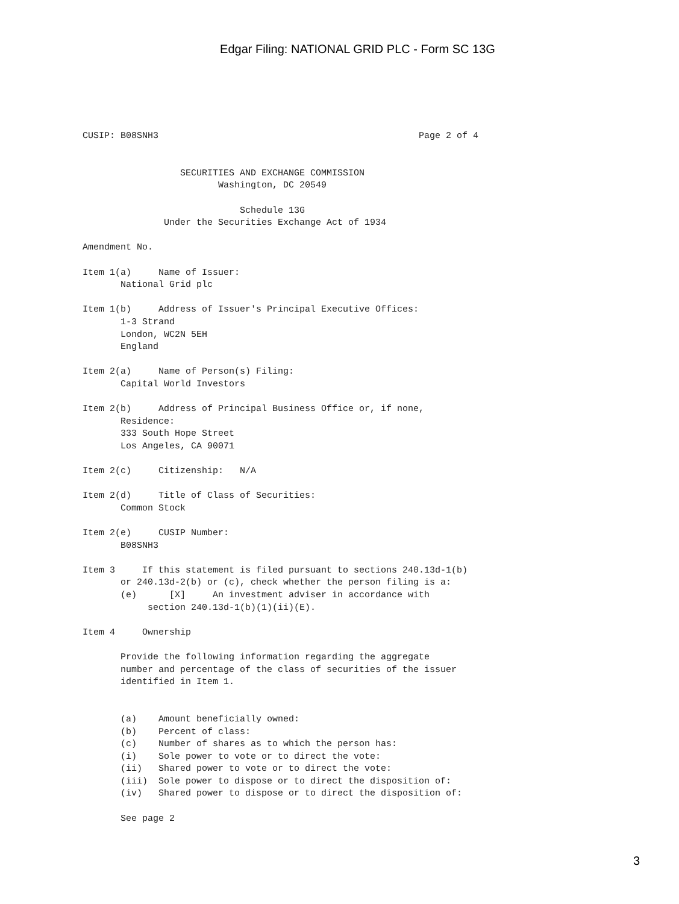Edgar Filing: NATIONAL GRID PLC - Form SC 13G
CUSIP: B08SNH3                                                Page 2 of 4


                  SECURITIES AND EXCHANGE COMMISSION
                         Washington, DC 20549

                             Schedule 13G
               Under the Securities Exchange Act of 1934

Amendment No.

Item 1(a)     Name of Issuer:
       National Grid plc

Item 1(b)     Address of Issuer's Principal Executive Offices:
       1-3 Strand
       London, WC2N 5EH
       England

Item 2(a)     Name of Person(s) Filing:
       Capital World Investors

Item 2(b)     Address of Principal Business Office or, if none,
       Residence:
       333 South Hope Street
       Los Angeles, CA 90071

Item 2(c)     Citizenship:   N/A

Item 2(d)     Title of Class of Securities:
       Common Stock

Item 2(e)     CUSIP Number:
       B08SNH3

Item 3     If this statement is filed pursuant to sections 240.13d-1(b)
       or 240.13d-2(b) or (c), check whether the person filing is a:
       (e)      [X]     An investment adviser in accordance with
            section 240.13d-1(b)(1)(ii)(E).

Item 4     Ownership

       Provide the following information regarding the aggregate
       number and percentage of the class of securities of the issuer
       identified in Item 1.


       (a)    Amount beneficially owned:
       (b)    Percent of class:
       (c)    Number of shares as to which the person has:
       (i)    Sole power to vote or to direct the vote:
       (ii)   Shared power to vote or to direct the vote:
       (iii)  Sole power to dispose or to direct the disposition of:
       (iv)   Shared power to dispose or to direct the disposition of:

       See page 2
3